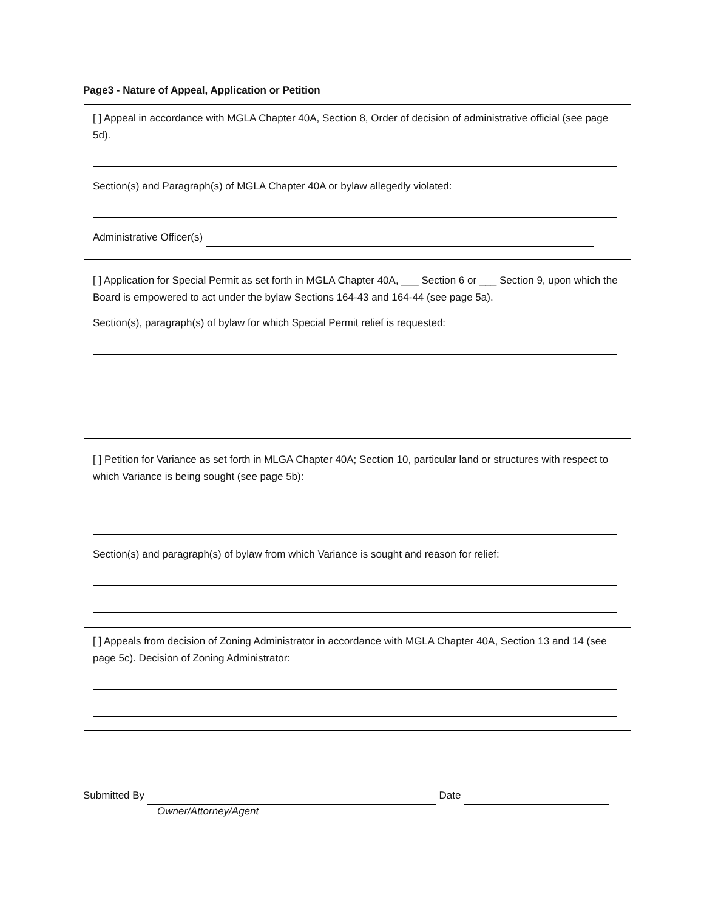Page3 - Nature of Appeal, Application or Petition
[ ] Appeal in accordance with MGLA Chapter 40A, Section 8, Order of decision of administrative official (see page 5d).
Section(s) and Paragraph(s) of MGLA Chapter 40A or bylaw allegedly violated:
Administrative Officer(s)
[ ] Application for Special Permit as set forth in MGLA Chapter 40A, ___ Section 6 or ___ Section 9, upon which the Board is empowered to act under the bylaw Sections 164-43 and 164-44 (see page 5a).
Section(s), paragraph(s) of bylaw for which Special Permit relief is requested:
[ ] Petition for Variance as set forth in MLGA Chapter 40A; Section 10, particular land or structures with respect to which Variance is being sought (see page 5b):
Section(s) and paragraph(s) of bylaw from which Variance is sought and reason for relief:
[ ] Appeals from decision of Zoning Administrator in accordance with MGLA Chapter 40A, Section 13 and 14 (see page 5c). Decision of Zoning Administrator:
Submitted By Date
Owner/Attorney/Agent